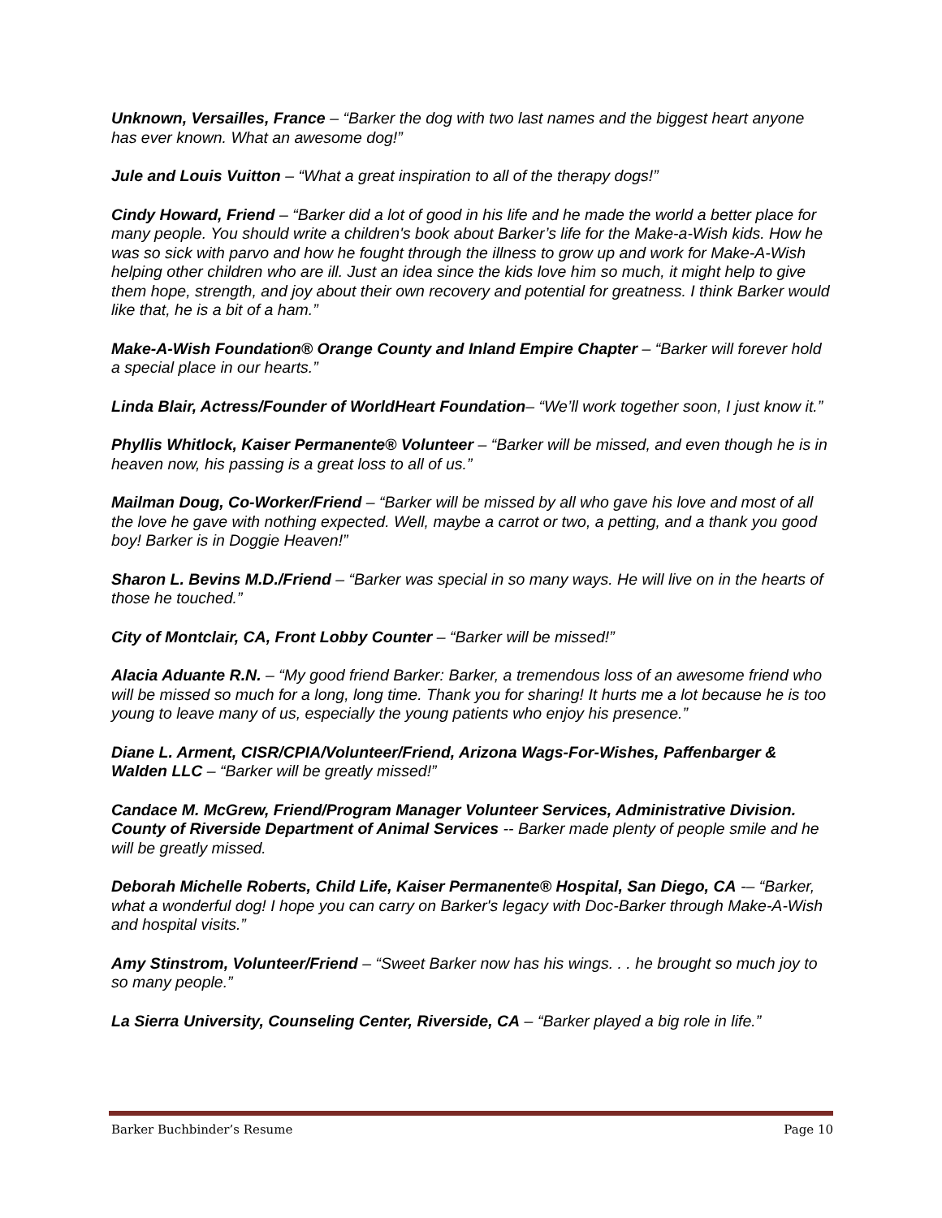Unknown, Versailles, France – “Barker the dog with two last names and the biggest heart anyone has ever known. What an awesome dog!”
Jule and Louis Vuitton – “What a great inspiration to all of the therapy dogs!”
Cindy Howard, Friend – “Barker did a lot of good in his life and he made the world a better place for many people. You should write a children's book about Barker’s life for the Make-a-Wish kids. How he was so sick with parvo and how he fought through the illness to grow up and work for Make-A-Wish helping other children who are ill. Just an idea since the kids love him so much, it might help to give them hope, strength, and joy about their own recovery and potential for greatness. I think Barker would like that, he is a bit of a ham.”
Make-A-Wish Foundation® Orange County and Inland Empire Chapter – “Barker will forever hold a special place in our hearts.”
Linda Blair, Actress/Founder of WorldHeart Foundation– “We’ll work together soon, I just know it.”
Phyllis Whitlock, Kaiser Permanente® Volunteer – “Barker will be missed, and even though he is in heaven now, his passing is a great loss to all of us.”
Mailman Doug, Co-Worker/Friend – “Barker will be missed by all who gave his love and most of all the love he gave with nothing expected. Well, maybe a carrot or two, a petting, and a thank you good boy! Barker is in Doggie Heaven!”
Sharon L. Bevins M.D./Friend – “Barker was special in so many ways. He will live on in the hearts of those he touched.”
City of Montclair, CA, Front Lobby Counter – “Barker will be missed!”
Alacia Aduante R.N. – “My good friend Barker: Barker, a tremendous loss of an awesome friend who will be missed so much for a long, long time. Thank you for sharing! It hurts me a lot because he is too young to leave many of us, especially the young patients who enjoy his presence.”
Diane L. Arment, CISR/CPIA/Volunteer/Friend, Arizona Wags-For-Wishes, Paffenbarger & Walden LLC – “Barker will be greatly missed!”
Candace M. McGrew, Friend/Program Manager Volunteer Services, Administrative Division. County of Riverside Department of Animal Services -- Barker made plenty of people smile and he will be greatly missed.
Deborah Michelle Roberts, Child Life, Kaiser Permanente® Hospital, San Diego, CA -– “Barker, what a wonderful dog! I hope you can carry on Barker's legacy with Doc-Barker through Make-A-Wish and hospital visits.”
Amy Stinstrom, Volunteer/Friend – “Sweet Barker now has his wings. . . he brought so much joy to so many people.”
La Sierra University, Counseling Center, Riverside, CA – “Barker played a big role in life.”
Barker Buchbinder’s Resume Page 10